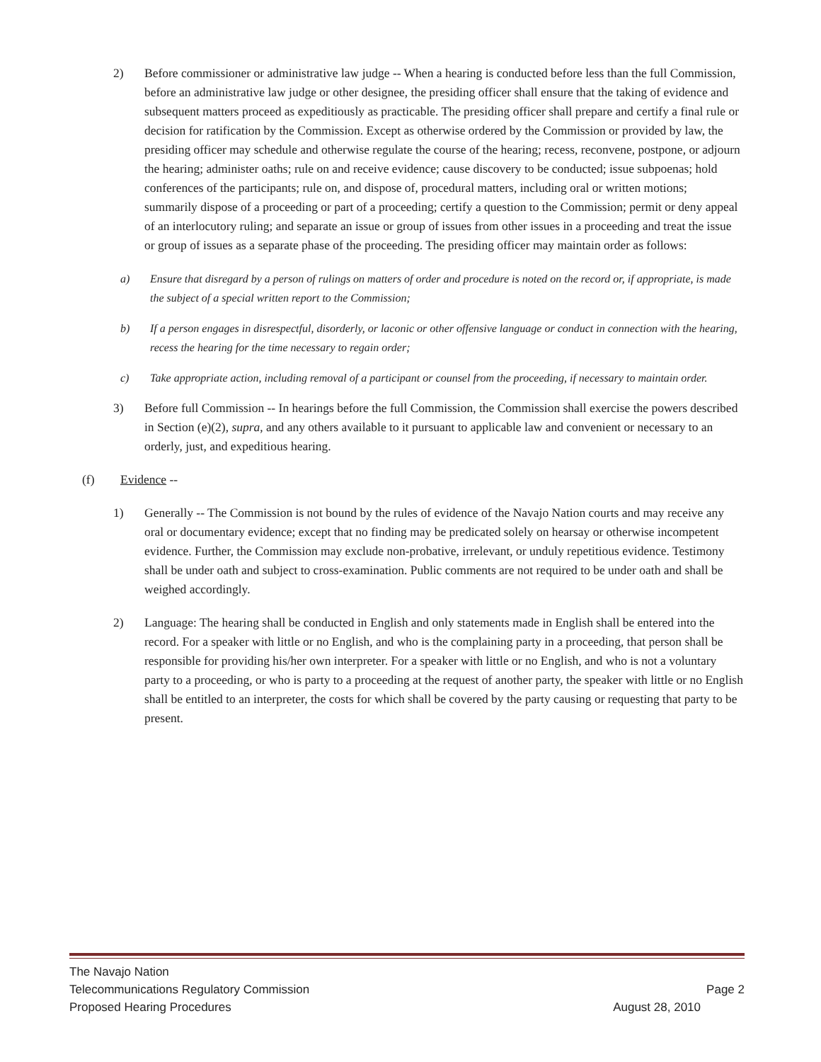2) Before commissioner or administrative law judge -- When a hearing is conducted before less than the full Commission, before an administrative law judge or other designee, the presiding officer shall ensure that the taking of evidence and subsequent matters proceed as expeditiously as practicable. The presiding officer shall prepare and certify a final rule or decision for ratification by the Commission. Except as otherwise ordered by the Commission or provided by law, the presiding officer may schedule and otherwise regulate the course of the hearing; recess, reconvene, postpone, or adjourn the hearing; administer oaths; rule on and receive evidence; cause discovery to be conducted; issue subpoenas; hold conferences of the participants; rule on, and dispose of, procedural matters, including oral or written motions; summarily dispose of a proceeding or part of a proceeding; certify a question to the Commission; permit or deny appeal of an interlocutory ruling; and separate an issue or group of issues from other issues in a proceeding and treat the issue or group of issues as a separate phase of the proceeding. The presiding officer may maintain order as follows:
a) Ensure that disregard by a person of rulings on matters of order and procedure is noted on the record or, if appropriate, is made the subject of a special written report to the Commission;
b) If a person engages in disrespectful, disorderly, or laconic or other offensive language or conduct in connection with the hearing, recess the hearing for the time necessary to regain order;
c) Take appropriate action, including removal of a participant or counsel from the proceeding, if necessary to maintain order.
3) Before full Commission -- In hearings before the full Commission, the Commission shall exercise the powers described in Section (e)(2), supra, and any others available to it pursuant to applicable law and convenient or necessary to an orderly, just, and expeditious hearing.
(f) Evidence --
1) Generally -- The Commission is not bound by the rules of evidence of the Navajo Nation courts and may receive any oral or documentary evidence; except that no finding may be predicated solely on hearsay or otherwise incompetent evidence. Further, the Commission may exclude non-probative, irrelevant, or unduly repetitious evidence. Testimony shall be under oath and subject to cross-examination. Public comments are not required to be under oath and shall be weighed accordingly.
2) Language: The hearing shall be conducted in English and only statements made in English shall be entered into the record. For a speaker with little or no English, and who is the complaining party in a proceeding, that person shall be responsible for providing his/her own interpreter. For a speaker with little or no English, and who is not a voluntary party to a proceeding, or who is party to a proceeding at the request of another party, the speaker with little or no English shall be entitled to an interpreter, the costs for which shall be covered by the party causing or requesting that party to be present.
The Navajo Nation
Telecommunications Regulatory Commission Page 2
Proposed Hearing Procedures August 28, 2010